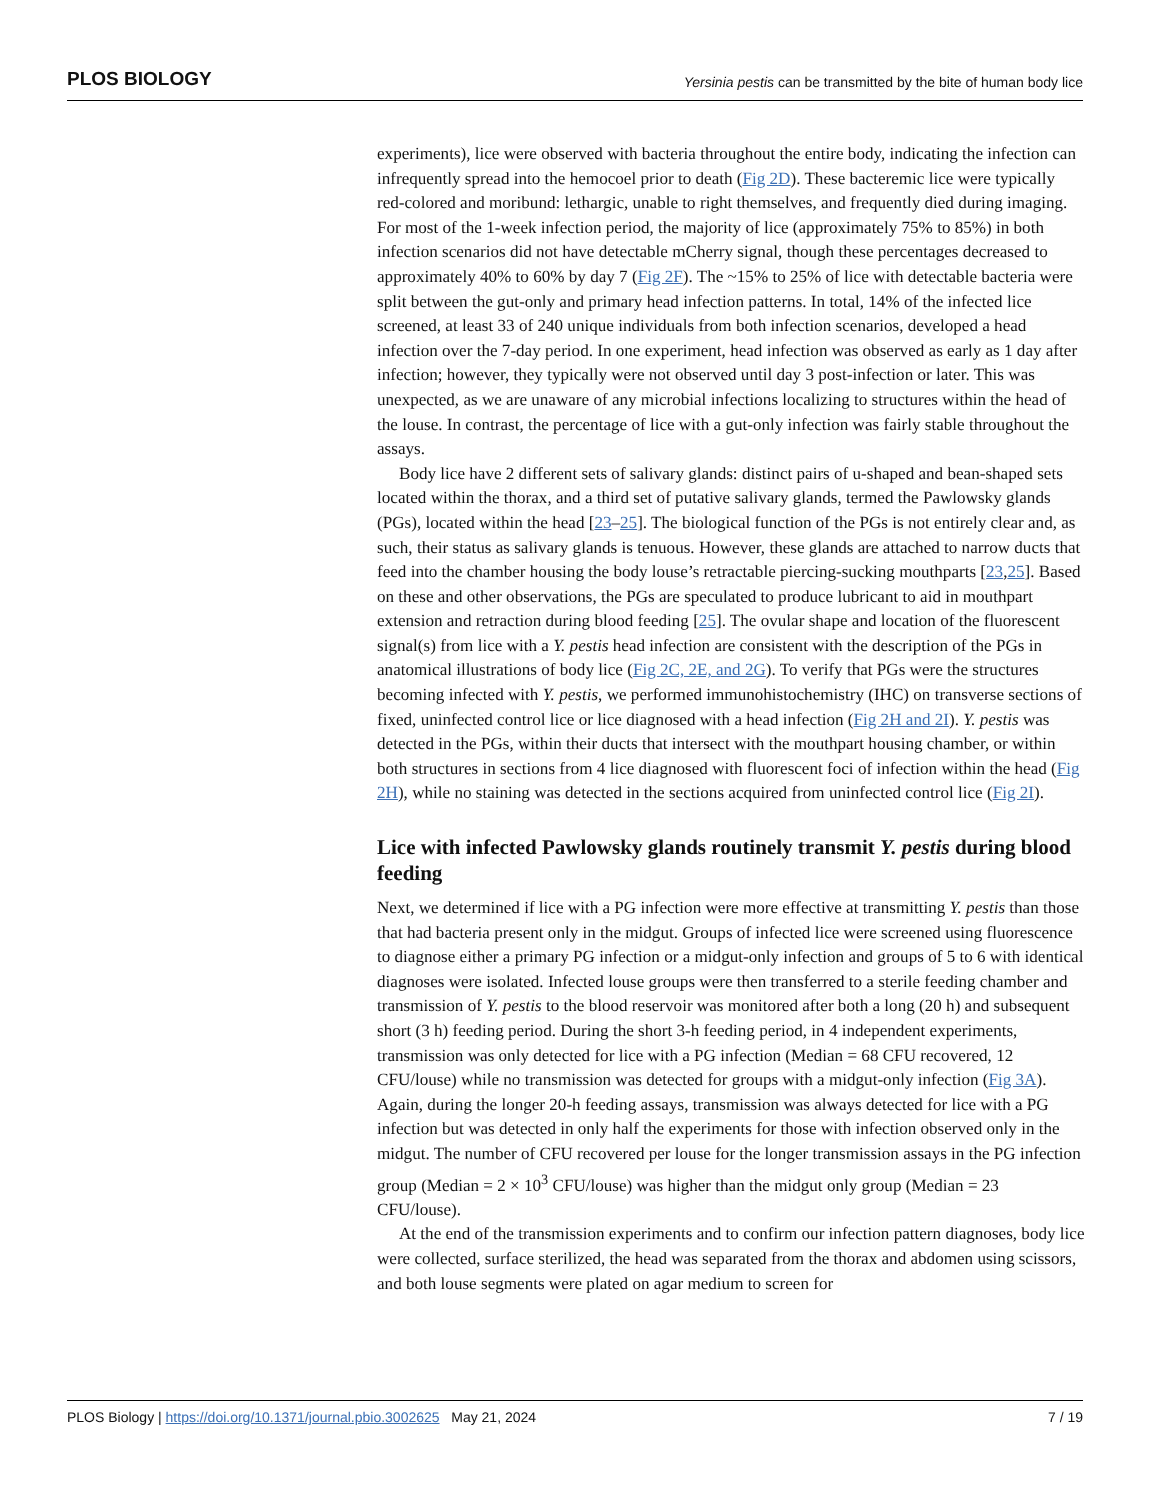PLOS BIOLOGY Yersinia pestis can be transmitted by the bite of human body lice
experiments), lice were observed with bacteria throughout the entire body, indicating the infection can infrequently spread into the hemocoel prior to death (Fig 2D). These bacteremic lice were typically red-colored and moribund: lethargic, unable to right themselves, and frequently died during imaging. For most of the 1-week infection period, the majority of lice (approximately 75% to 85%) in both infection scenarios did not have detectable mCherry signal, though these percentages decreased to approximately 40% to 60% by day 7 (Fig 2F). The ~15% to 25% of lice with detectable bacteria were split between the gut-only and primary head infection patterns. In total, 14% of the infected lice screened, at least 33 of 240 unique individuals from both infection scenarios, developed a head infection over the 7-day period. In one experiment, head infection was observed as early as 1 day after infection; however, they typically were not observed until day 3 post-infection or later. This was unexpected, as we are unaware of any microbial infections localizing to structures within the head of the louse. In contrast, the percentage of lice with a gut-only infection was fairly stable throughout the assays.
Body lice have 2 different sets of salivary glands: distinct pairs of u-shaped and bean-shaped sets located within the thorax, and a third set of putative salivary glands, termed the Pawlowsky glands (PGs), located within the head [23–25]. The biological function of the PGs is not entirely clear and, as such, their status as salivary glands is tenuous. However, these glands are attached to narrow ducts that feed into the chamber housing the body louse’s retractable piercing-sucking mouthparts [23,25]. Based on these and other observations, the PGs are speculated to produce lubricant to aid in mouthpart extension and retraction during blood feeding [25]. The ovular shape and location of the fluorescent signal(s) from lice with a Y. pestis head infection are consistent with the description of the PGs in anatomical illustrations of body lice (Fig 2C, 2E, and 2G). To verify that PGs were the structures becoming infected with Y. pestis, we performed immunohistochemistry (IHC) on transverse sections of fixed, uninfected control lice or lice diagnosed with a head infection (Fig 2H and 2I). Y. pestis was detected in the PGs, within their ducts that intersect with the mouthpart housing chamber, or within both structures in sections from 4 lice diagnosed with fluorescent foci of infection within the head (Fig 2H), while no staining was detected in the sections acquired from uninfected control lice (Fig 2I).
Lice with infected Pawlowsky glands routinely transmit Y. pestis during blood feeding
Next, we determined if lice with a PG infection were more effective at transmitting Y. pestis than those that had bacteria present only in the midgut. Groups of infected lice were screened using fluorescence to diagnose either a primary PG infection or a midgut-only infection and groups of 5 to 6 with identical diagnoses were isolated. Infected louse groups were then transferred to a sterile feeding chamber and transmission of Y. pestis to the blood reservoir was monitored after both a long (20 h) and subsequent short (3 h) feeding period. During the short 3-h feeding period, in 4 independent experiments, transmission was only detected for lice with a PG infection (Median = 68 CFU recovered, 12 CFU/louse) while no transmission was detected for groups with a midgut-only infection (Fig 3A). Again, during the longer 20-h feeding assays, transmission was always detected for lice with a PG infection but was detected in only half the experiments for those with infection observed only in the midgut. The number of CFU recovered per louse for the longer transmission assays in the PG infection group (Median = 2 × 10<sup>3</sup> CFU/louse) was higher than the midgut only group (Median = 23 CFU/louse).
At the end of the transmission experiments and to confirm our infection pattern diagnoses, body lice were collected, surface sterilized, the head was separated from the thorax and abdomen using scissors, and both louse segments were plated on agar medium to screen for
PLOS Biology | https://doi.org/10.1371/journal.pbio.3002625 May 21, 2024 7 / 19